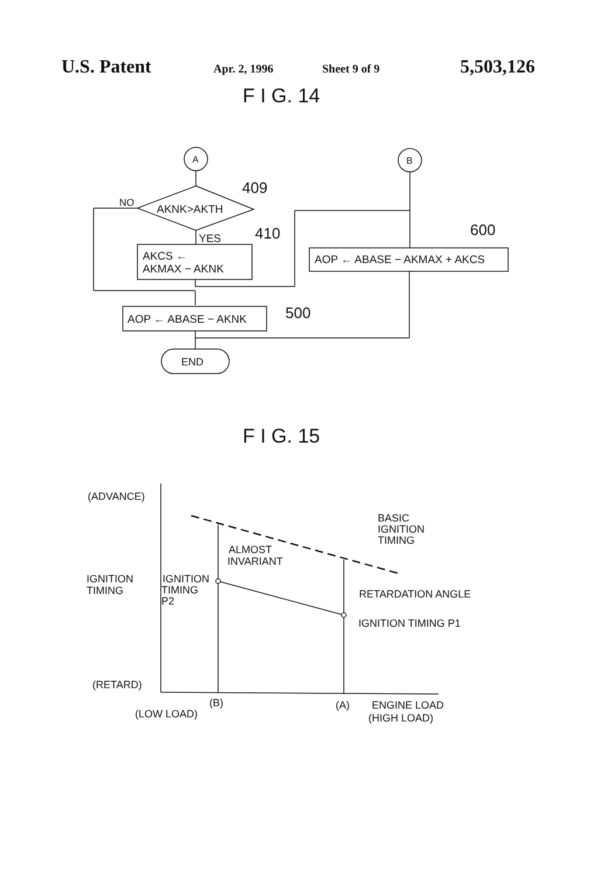U.S. Patent
Apr. 2, 1996 Sheet 9 of 9
5,503,126
F I G. 14
A
B
409
NO
AKNK>AKTH
YES
410
AKCS ←
AKMAX − AKNK
600
AOP ← ABASE − AKMAX + AKCS
AOP ← ABASE − AKNK
500
END
F I G. 15
(ADVANCE)
BASIC
IGNITION
TIMING
ALMOST
INVARIANT
IGNITION
TIMING
IGNITION
TIMING
P2
RETARDATION ANGLE
IGNITION TIMING P1
(RETARD)
(B)
(A)
ENGINE LOAD
(LOW LOAD)
(HIGH LOAD)